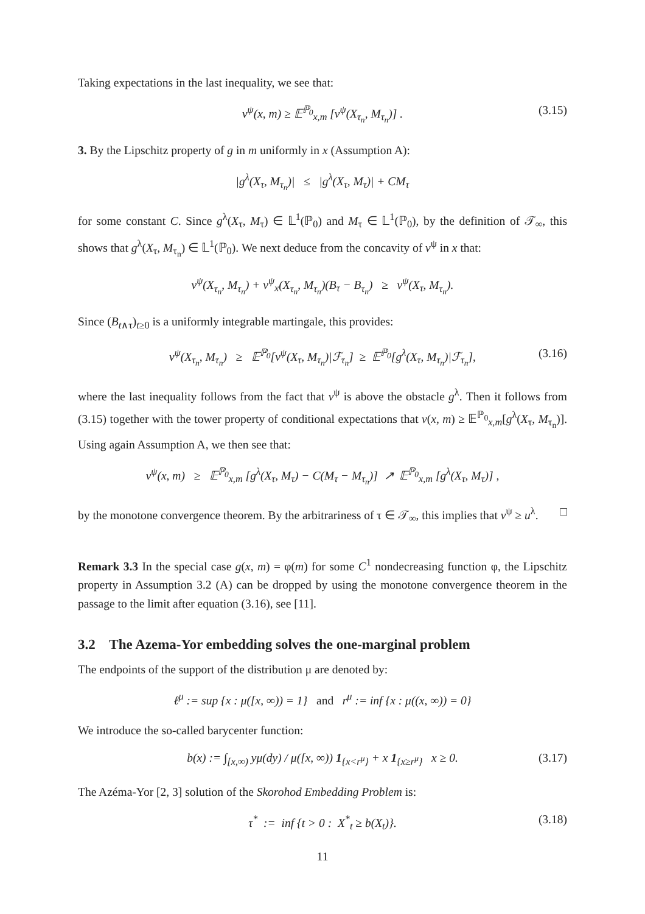Taking expectations in the last inequality, we see that:
v<sup>ψ</sup>(x, m) ≥ 𝔼<sup>ℙ<sub>0</sub></sup><sub>x,m</sub> [v<sup>ψ</sup>(X<sub>τ<sub>n</sub></sub>, M<sub>τ<sub>n</sub></sub>)] . (3.15)
3. By the Lipschitz property of g in m uniformly in x (Assumption A):
|g<sup>λ</sup>(X<sub>τ</sub>, M<sub>τ<sub>n</sub></sub>)| ≤ |g<sup>λ</sup>(X<sub>τ</sub>, M<sub>τ</sub>)| + CM<sub>τ</sub>
for some constant C. Since g<sup>λ</sup>(X<sub>τ</sub>, M<sub>τ</sub>) ∈ 𝕃<sup>1</sup>(ℙ<sub>0</sub>) and M<sub>τ</sub> ∈ 𝕃<sup>1</sup>(ℙ<sub>0</sub>), by the definition of 𝒯<sub>∞</sub>, this shows that g<sup>λ</sup>(X<sub>τ</sub>, M<sub>τ<sub>n</sub></sub>) ∈ 𝕃<sup>1</sup>(ℙ<sub>0</sub>). We next deduce from the concavity of v<sup>ψ</sup> in x that:
v<sup>ψ</sup>(X<sub>τ<sub>n</sub></sub>, M<sub>τ<sub>n</sub></sub>) + v<sup>ψ</sup><sub>x</sub>(X<sub>τ<sub>n</sub></sub>, M<sub>τ<sub>n</sub></sub>)(B<sub>τ</sub> − B<sub>τ<sub>n</sub></sub>) ≥ v<sup>ψ</sup>(X<sub>τ</sub>, M<sub>τ<sub>n</sub></sub>).
Since (B<sub>t∧τ</sub>)<sub>t≥0</sub> is a uniformly integrable martingale, this provides:
v<sup>ψ</sup>(X<sub>τ<sub>n</sub></sub>, M<sub>τ<sub>n</sub></sub>) ≥ 𝔼<sup>ℙ<sub>0</sub></sup>[v<sup>ψ</sup>(X<sub>τ</sub>, M<sub>τ<sub>n</sub></sub>)|ℱ<sub>τ<sub>n</sub></sub>] ≥ 𝔼<sup>ℙ<sub>0</sub></sup>[g<sup>λ</sup>(X<sub>τ</sub>, M<sub>τ<sub>n</sub></sub>)|ℱ<sub>τ<sub>n</sub></sub>], (3.16)
where the last inequality follows from the fact that v<sup>ψ</sup> is above the obstacle g<sup>λ</sup>. Then it follows from (3.15) together with the tower property of conditional expectations that v(x, m) ≥ 𝔼<sup>ℙ<sub>0</sub></sup><sub>x,m</sub>[g<sup>λ</sup>(X<sub>τ</sub>, M<sub>τ<sub>n</sub></sub>)]. Using again Assumption A, we then see that:
v<sup>ψ</sup>(x, m) ≥ 𝔼<sup>ℙ<sub>0</sub></sup><sub>x,m</sub> [g<sup>λ</sup>(X<sub>τ</sub>, M<sub>τ</sub>) − C(M<sub>τ</sub> − M<sub>τ<sub>n</sub></sub>)] ↗ 𝔼<sup>ℙ<sub>0</sub></sup><sub>x,m</sub> [g<sup>λ</sup>(X<sub>τ</sub>, M<sub>τ</sub>)] ,
by the monotone convergence theorem. By the arbitrariness of τ ∈ 𝒯<sub>∞</sub>, this implies that v<sup>ψ</sup> ≥ u<sup>λ</sup>. □
Remark 3.3 In the special case g(x, m) = φ(m) for some C<sup>1</sup> nondecreasing function φ, the Lipschitz property in Assumption 3.2 (A) can be dropped by using the monotone convergence theorem in the passage to the limit after equation (3.16), see [11].
3.2 The Azema-Yor embedding solves the one-marginal problem
The endpoints of the support of the distribution μ are denoted by:
ℓ<sup>μ</sup> := sup {x : μ([x, ∞)) = 1} and r<sup>μ</sup> := inf {x : μ((x, ∞)) = 0}
We introduce the so-called barycenter function:
b(x) := ∫<sub>[x,∞)</sub> yμ(dy) / μ([x, ∞)) 1<sub>{x<r<sup>μ</sup>}</sub> + x 1<sub>{x≥r<sup>μ</sup>}</sub> x ≥ 0. (3.17)
The Azéma-Yor [2, 3] solution of the Skorohod Embedding Problem is:
τ<sup>*</sup> := inf {t > 0 : X<sup>*</sup><sub>t</sub> ≥ b(X<sub>t</sub>)}. (3.18)
11